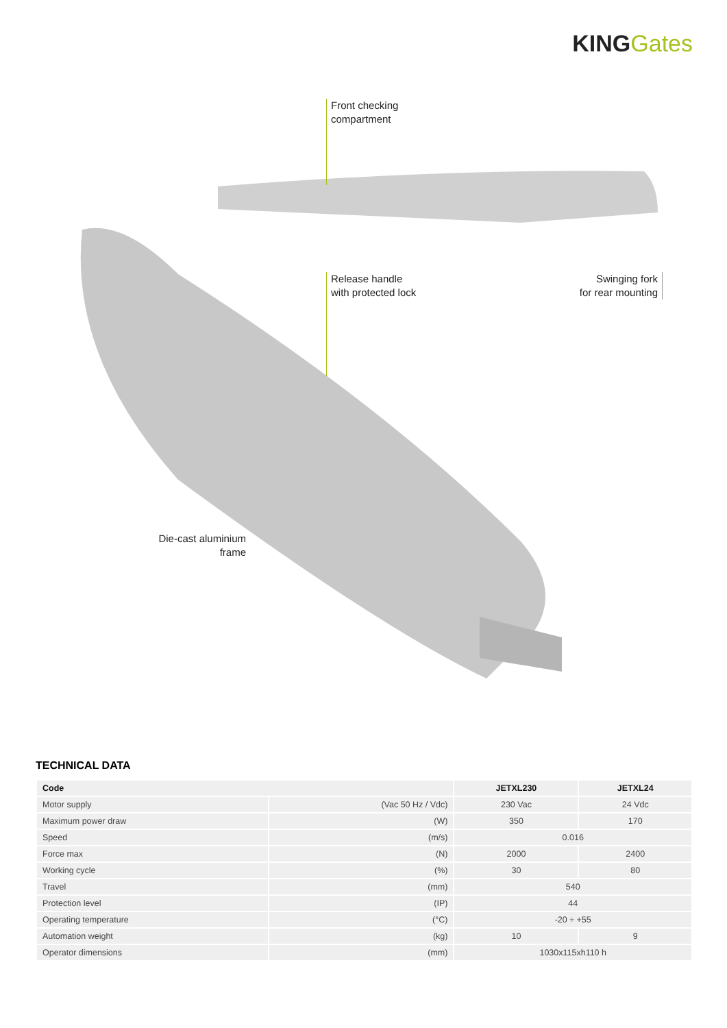KINGGates
Front checking
compartment
Release handle
with protected lock
Swinging fork
for rear mounting
Die-cast aluminium
frame
TECHNICAL DATA
| Code | | JETXL230 | JETXL24 |
| --- | --- | --- | --- |
| Motor supply | (Vac 50 Hz / Vdc) | 230 Vac | 24 Vdc |
| Maximum power draw | (W) | 350 | 170 |
| Speed | (m/s) | 0.016 | |
| Force max | (N) | 2000 | 2400 |
| Working cycle | (%) | 30 | 80 |
| Travel | (mm) | 540 | |
| Protection level | (IP) | 44 | |
| Operating temperature | (°C) | -20 ÷ +55 | |
| Automation weight | (kg) | 10 | 9 |
| Operator dimensions | (mm) | 1030x115xh110 h | |